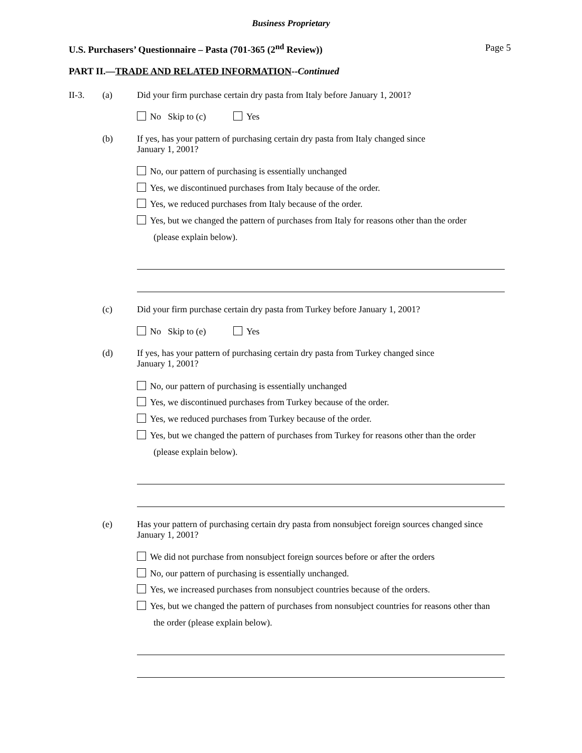Business Proprietary
U.S. Purchasers’ Questionnaire – Pasta (701-365 (2<sup>nd</sup> Review))
Page 5
PART II.—TRADE AND RELATED INFORMATION--Continued
II-3. (a)
Did your firm purchase certain dry pasta from Italy before January 1, 2001?
No Skip to (c) Yes
(b)
If yes, has your pattern of purchasing certain dry pasta from Italy changed since
January 1, 2001?
No, our pattern of purchasing is essentially unchanged
Yes, we discontinued purchases from Italy because of the order.
Yes, we reduced purchases from Italy because of the order.
Yes, but we changed the pattern of purchases from Italy for reasons other than the order
(please explain below).
(c)
Did your firm purchase certain dry pasta from Turkey before January 1, 2001?
No Skip to (e) Yes
(d)
If yes, has your pattern of purchasing certain dry pasta from Turkey changed since
January 1, 2001?
No, our pattern of purchasing is essentially unchanged
Yes, we discontinued purchases from Turkey because of the order.
Yes, we reduced purchases from Turkey because of the order.
Yes, but we changed the pattern of purchases from Turkey for reasons other than the order
(please explain below).
(e)
Has your pattern of purchasing certain dry pasta from nonsubject foreign sources changed since
January 1, 2001?
We did not purchase from nonsubject foreign sources before or after the orders
No, our pattern of purchasing is essentially unchanged.
Yes, we increased purchases from nonsubject countries because of the orders.
Yes, but we changed the pattern of purchases from nonsubject countries for reasons other than
the order (please explain below).